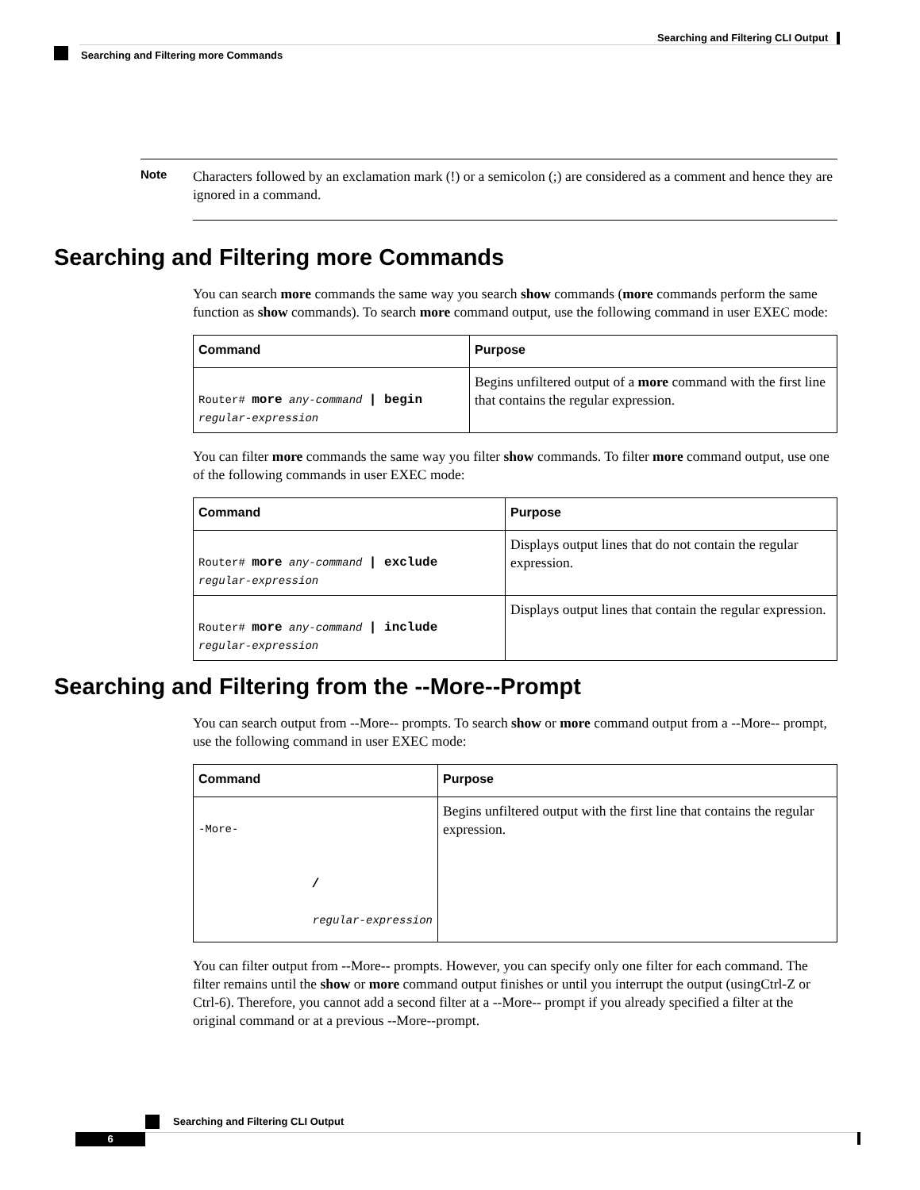Searching and Filtering CLI Output
Searching and Filtering more Commands
Note
Characters followed by an exclamation mark (!) or a semicolon (;) are considered as a comment and hence they are ignored in a command.
Searching and Filtering more Commands
You can search more commands the same way you search show commands (more commands perform the same function as show commands). To search more command output, use the following command in user EXEC mode:
| Command | Purpose |
| --- | --- |
| Router# more any-command / begin regular-expression | Begins unfiltered output of a more command with the first line that contains the regular expression. |
You can filter more commands the same way you filter show commands. To filter more command output, use one of the following commands in user EXEC mode:
| Command | Purpose |
| --- | --- |
| Router# more any-command / exclude regular-expression | Displays output lines that do not contain the regular expression. |
| Router# more any-command / include regular-expression | Displays output lines that contain the regular expression. |
Searching and Filtering from the --More--Prompt
You can search output from --More-- prompts. To search show or more command output from a --More-- prompt, use the following command in user EXEC mode:
| Command | Purpose |
| --- | --- |
| -More- / regular-expression | Begins unfiltered output with the first line that contains the regular expression. |
You can filter output from --More-- prompts. However, you can specify only one filter for each command. The filter remains until the show or more command output finishes or until you interrupt the output (usingCtrl-Z or Ctrl-6). Therefore, you cannot add a second filter at a --More-- prompt if you already specified a filter at the original command or at a previous --More--prompt.
Searching and Filtering CLI Output
6